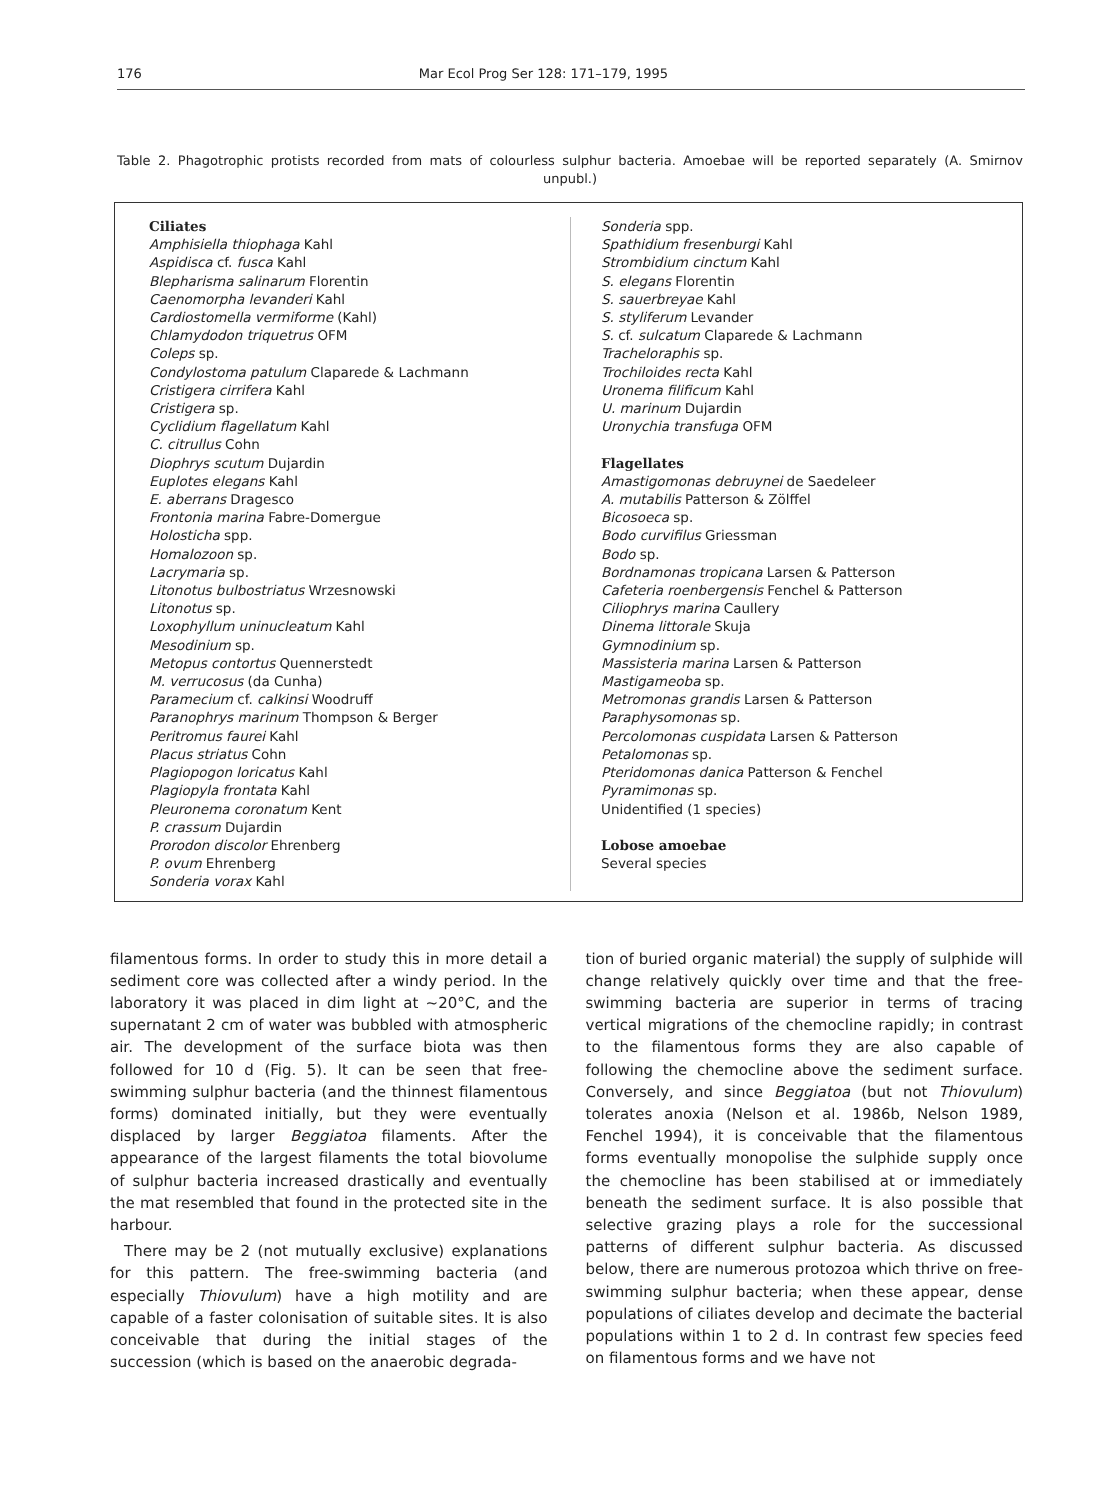176 Mar Ecol Prog Ser 128: 171–179, 1995
Table 2. Phagotrophic protists recorded from mats of colourless sulphur bacteria. Amoebae will be reported separately (A. Smirnov unpubl.)
Ciliates
Amphisiella thiophaga Kahl
Aspidisca cf. fusca Kahl
Blepharisma salinarum Florentin
Caenomorpha levanderi Kahl
Cardiostomella vermiforme (Kahl)
Chlamydodon triquetrus OFM
Coleps sp.
Condylostoma patulum Claparede & Lachmann
Cristigera cirrifera Kahl
Cristigera sp.
Cyclidium flagellatum Kahl
C. citrullus Cohn
Diophrys scutum Dujardin
Euplotes elegans Kahl
E. aberrans Dragesco
Frontonia marina Fabre-Domergue
Holosticha spp.
Homalozoon sp.
Lacrymaria sp.
Litonotus bulbostriatus Wrzesnowski
Litonotus sp.
Loxophyllum uninucleatum Kahl
Mesodinium sp.
Metopus contortus Quennerstedt
M. verrucosus (da Cunha)
Paramecium cf. calkinsi Woodruff
Paranophrys marinum Thompson & Berger
Peritromus faurei Kahl
Placus striatus Cohn
Plagiopogon loricatus Kahl
Plagiopyla frontata Kahl
Pleuronema coronatum Kent
P. crassum Dujardin
Prorodon discolor Ehrenberg
P. ovum Ehrenberg
Sonderia vorax Kahl
Sonderia spp.
Spathidium fresenburgi Kahl
Strombidium cinctum Kahl
S. elegans Florentin
S. sauerbreyae Kahl
S. styliferum Levander
S. cf. sulcatum Claparede & Lachmann
Tracheloraphis sp.
Trochiloides recta Kahl
Uronema filificum Kahl
U. marinum Dujardin
Uronychia transfuga OFM
Flagellates
Amastigomonas debruynei de Saedeleer
A. mutabilis Patterson & Zölffel
Bicosoeca sp.
Bodo curvifilus Griessman
Bodo sp.
Bordnamonas tropicana Larsen & Patterson
Cafeteria roenbergensis Fenchel & Patterson
Ciliophrys marina Caullery
Dinema littorale Skuja
Gymnodinium sp.
Massisteria marina Larsen & Patterson
Mastigameoba sp.
Metromonas grandis Larsen & Patterson
Paraphysomonas sp.
Percolomonas cuspidata Larsen & Patterson
Petalomonas sp.
Pteridomonas danica Patterson & Fenchel
Pyramimonas sp.
Unidentified (1 species)
Lobose amoebae
Several species
filamentous forms. In order to study this in more detail a sediment core was collected after a windy period. In the laboratory it was placed in dim light at ~20°C, and the supernatant 2 cm of water was bubbled with atmospheric air. The development of the surface biota was then followed for 10 d (Fig. 5). It can be seen that free-swimming sulphur bacteria (and the thinnest filamentous forms) dominated initially, but they were eventually displaced by larger Beggiatoa filaments. After the appearance of the largest filaments the total biovolume of sulphur bacteria increased drastically and eventually the mat resembled that found in the protected site in the harbour.
There may be 2 (not mutually exclusive) explanations for this pattern. The free-swimming bacteria (and especially Thiovulum) have a high motility and are capable of a faster colonisation of suitable sites. It is also conceivable that during the initial stages of the succession (which is based on the anaerobic degrada-
tion of buried organic material) the supply of sulphide will change relatively quickly over time and that the free-swimming bacteria are superior in terms of tracing vertical migrations of the chemocline rapidly; in contrast to the filamentous forms they are also capable of following the chemocline above the sediment surface. Conversely, and since Beggiatoa (but not Thiovulum) tolerates anoxia (Nelson et al. 1986b, Nelson 1989, Fenchel 1994), it is conceivable that the filamentous forms eventually monopolise the sulphide supply once the chemocline has been stabilised at or immediately beneath the sediment surface. It is also possible that selective grazing plays a role for the successional patterns of different sulphur bacteria. As discussed below, there are numerous protozoa which thrive on free-swimming sulphur bacteria; when these appear, dense populations of ciliates develop and decimate the bacterial populations within 1 to 2 d. In contrast few species feed on filamentous forms and we have not